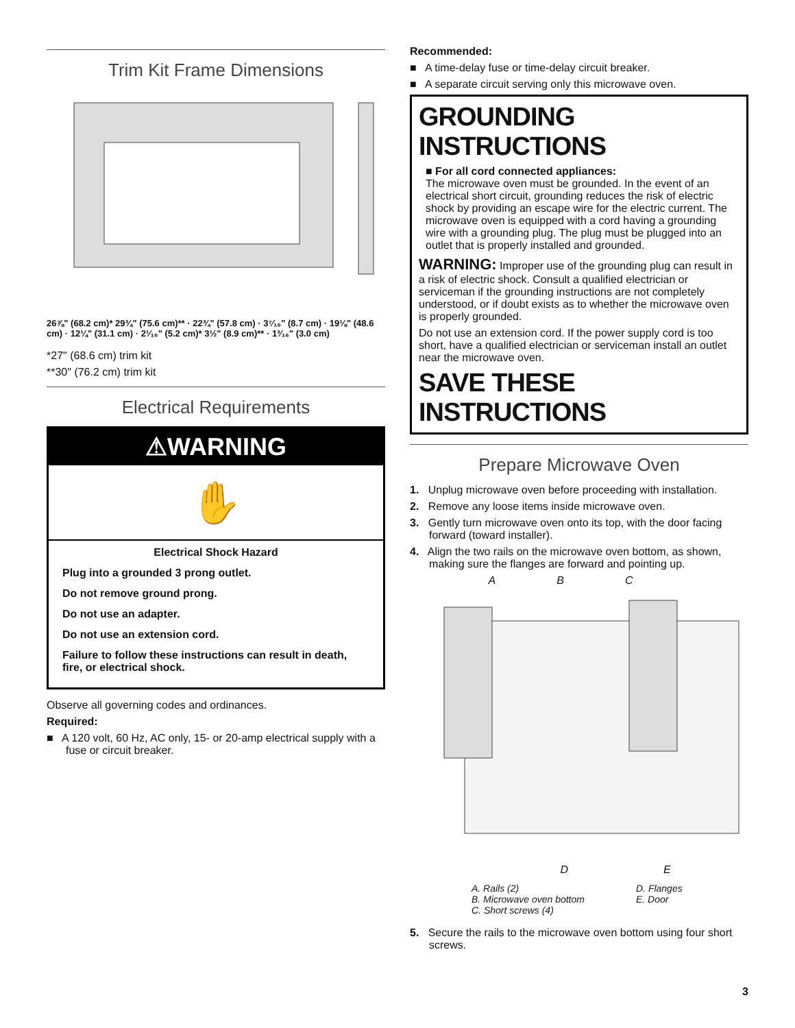Trim Kit Frame Dimensions
26⅞" (68.2 cm)* 29¾" (75.6 cm)** · 22¾" (57.8 cm) · 3⁷⁄₁₆" (8.7 cm) · 19⅛" (48.6 cm) · 12¼" (31.1 cm) · 2¹⁄₁₆" (5.2 cm)* 3½" (8.9 cm)** · 1³⁄₁₆" (3.0 cm)
*27" (68.6 cm) trim kit
**30" (76.2 cm) trim kit
Electrical Requirements
⚠WARNING
✋
Electrical Shock Hazard
Plug into a grounded 3 prong outlet.
Do not remove ground prong.
Do not use an adapter.
Do not use an extension cord.
Failure to follow these instructions can result in death, fire, or electrical shock.
Observe all governing codes and ordinances.
Required:
■ A 120 volt, 60 Hz, AC only, 15- or 20-amp electrical supply with a fuse or circuit breaker.
Recommended:
■ A time-delay fuse or time-delay circuit breaker.
■ A separate circuit serving only this microwave oven.
GROUNDING INSTRUCTIONS
■ For all cord connected appliances:
The microwave oven must be grounded. In the event of an electrical short circuit, grounding reduces the risk of electric shock by providing an escape wire for the electric current. The microwave oven is equipped with a cord having a grounding wire with a grounding plug. The plug must be plugged into an outlet that is properly installed and grounded.
WARNING: Improper use of the grounding plug can result in a risk of electric shock. Consult a qualified electrician or serviceman if the grounding instructions are not completely understood, or if doubt exists as to whether the microwave oven is properly grounded.
Do not use an extension cord. If the power supply cord is too short, have a qualified electrician or serviceman install an outlet near the microwave oven.
SAVE THESE INSTRUCTIONS
Prepare Microwave Oven
1. Unplug microwave oven before proceeding with installation.
2. Remove any loose items inside microwave oven.
3. Gently turn microwave oven onto its top, with the door facing forward (toward installer).
4. Align the two rails on the microwave oven bottom, as shown, making sure the flanges are forward and pointing up.
A B C
D E
A. Rails (2) D. Flanges B. Microwave oven bottom E. Door C. Short screws (4)
5. Secure the rails to the microwave oven bottom using four short screws.
3